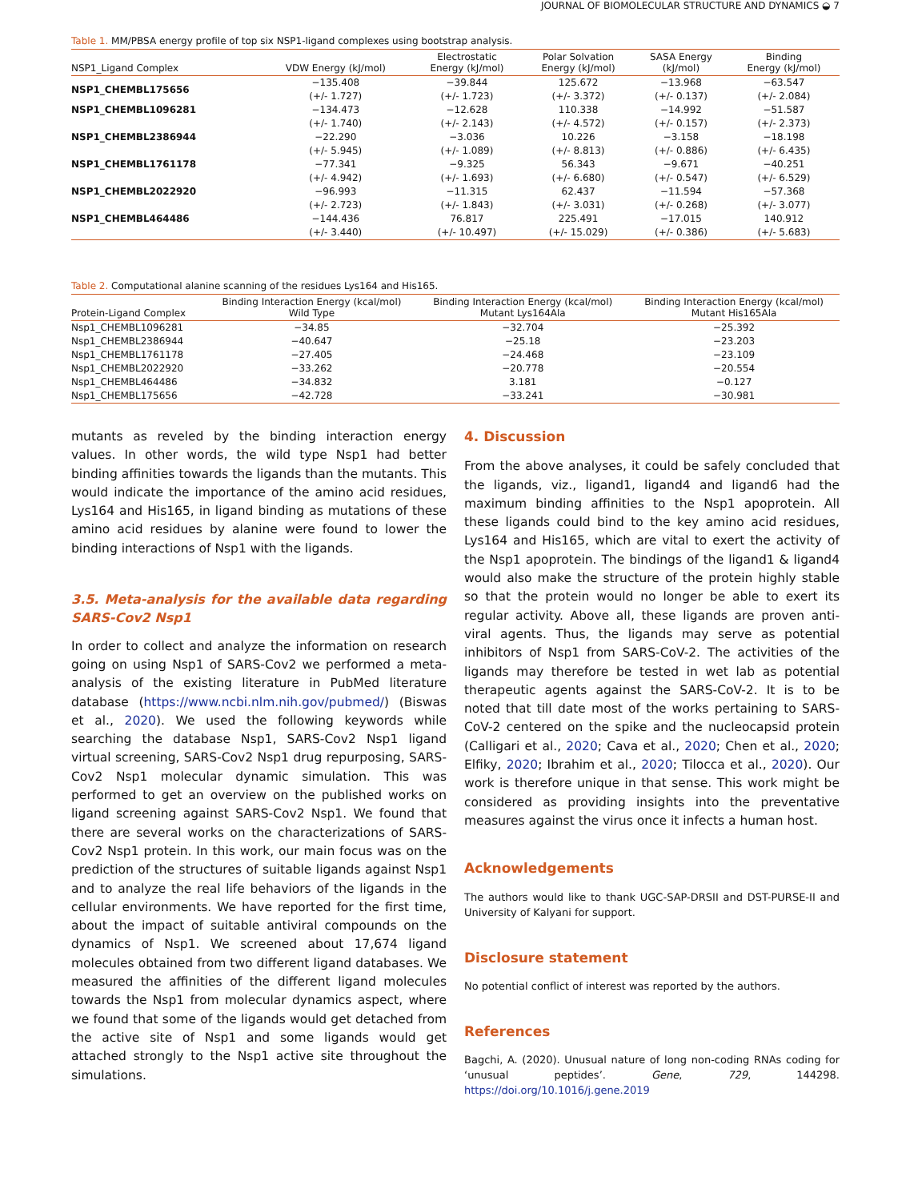JOURNAL OF BIOMOLECULAR STRUCTURE AND DYNAMICS ◒ 7
Table 1. MM/PBSA energy profile of top six NSP1-ligand complexes using bootstrap analysis.
| NSP1_Ligand Complex | VDW Energy (kJ/mol) | Electrostatic Energy (kJ/mol) | Polar Solvation Energy (kJ/mol) | SASA Energy (kJ/mol) | Binding Energy (kJ/mol) |
| --- | --- | --- | --- | --- | --- |
| NSP1_CHEMBL175656 | −135.408 (+/- 1.727) | −39.844 (+/- 1.723) | 125.672 (+/- 3.372) | −13.968 (+/- 0.137) | −63.547 (+/- 2.084) |
| NSP1_CHEMBL1096281 | −134.473 (+/- 1.740) | −12.628 (+/- 2.143) | 110.338 (+/- 4.572) | −14.992 (+/- 0.157) | −51.587 (+/- 2.373) |
| NSP1_CHEMBL2386944 | −22.290 (+/- 5.945) | −3.036 (+/- 1.089) | 10.226 (+/- 8.813) | −3.158 (+/- 0.886) | −18.198 (+/- 6.435) |
| NSP1_CHEMBL1761178 | −77.341 (+/- 4.942) | −9.325 (+/- 1.693) | 56.343 (+/- 6.680) | −9.671 (+/- 0.547) | −40.251 (+/- 6.529) |
| NSP1_CHEMBL2022920 | −96.993 (+/- 2.723) | −11.315 (+/- 1.843) | 62.437 (+/- 3.031) | −11.594 (+/- 0.268) | −57.368 (+/- 3.077) |
| NSP1_CHEMBL464486 | −144.436 (+/- 3.440) | 76.817 (+/- 10.497) | 225.491 (+/- 15.029) | −17.015 (+/- 0.386) | 140.912 (+/- 5.683) |
Table 2. Computational alanine scanning of the residues Lys164 and His165.
| Protein-Ligand Complex | Binding Interaction Energy (kcal/mol) Wild Type | Binding Interaction Energy (kcal/mol) Mutant Lys164Ala | Binding Interaction Energy (kcal/mol) Mutant His165Ala |
| --- | --- | --- | --- |
| Nsp1_CHEMBL1096281 | −34.85 | −32.704 | −25.392 |
| Nsp1_CHEMBL2386944 | −40.647 | −25.18 | −23.203 |
| Nsp1_CHEMBL1761178 | −27.405 | −24.468 | −23.109 |
| Nsp1_CHEMBL2022920 | −33.262 | −20.778 | −20.554 |
| Nsp1_CHEMBL464486 | −34.832 | 3.181 | −0.127 |
| Nsp1_CHEMBL175656 | −42.728 | −33.241 | −30.981 |
mutants as reveled by the binding interaction energy values. In other words, the wild type Nsp1 had better binding affinities towards the ligands than the mutants. This would indicate the importance of the amino acid residues, Lys164 and His165, in ligand binding as mutations of these amino acid residues by alanine were found to lower the binding interactions of Nsp1 with the ligands.
3.5. Meta-analysis for the available data regarding SARS-Cov2 Nsp1
In order to collect and analyze the information on research going on using Nsp1 of SARS-Cov2 we performed a meta-analysis of the existing literature in PubMed literature database (https://www.ncbi.nlm.nih.gov/pubmed/) (Biswas et al., 2020). We used the following keywords while searching the database Nsp1, SARS-Cov2 Nsp1 ligand virtual screening, SARS-Cov2 Nsp1 drug repurposing, SARS-Cov2 Nsp1 molecular dynamic simulation. This was performed to get an overview on the published works on ligand screening against SARS-Cov2 Nsp1. We found that there are several works on the characterizations of SARS-Cov2 Nsp1 protein. In this work, our main focus was on the prediction of the structures of suitable ligands against Nsp1 and to analyze the real life behaviors of the ligands in the cellular environments. We have reported for the first time, about the impact of suitable antiviral compounds on the dynamics of Nsp1. We screened about 17,674 ligand molecules obtained from two different ligand databases. We measured the affinities of the different ligand molecules towards the Nsp1 from molecular dynamics aspect, where we found that some of the ligands would get detached from the active site of Nsp1 and some ligands would get attached strongly to the Nsp1 active site throughout the simulations.
4. Discussion
From the above analyses, it could be safely concluded that the ligands, viz., ligand1, ligand4 and ligand6 had the maximum binding affinities to the Nsp1 apoprotein. All these ligands could bind to the key amino acid residues, Lys164 and His165, which are vital to exert the activity of the Nsp1 apoprotein. The bindings of the ligand1 & ligand4 would also make the structure of the protein highly stable so that the protein would no longer be able to exert its regular activity. Above all, these ligands are proven anti-viral agents. Thus, the ligands may serve as potential inhibitors of Nsp1 from SARS-CoV-2. The activities of the ligands may therefore be tested in wet lab as potential therapeutic agents against the SARS-CoV-2. It is to be noted that till date most of the works pertaining to SARS-CoV-2 centered on the spike and the nucleocapsid protein (Calligari et al., 2020; Cava et al., 2020; Chen et al., 2020; Elfiky, 2020; Ibrahim et al., 2020; Tilocca et al., 2020). Our work is therefore unique in that sense. This work might be considered as providing insights into the preventative measures against the virus once it infects a human host.
Acknowledgements
The authors would like to thank UGC-SAP-DRSII and DST-PURSE-II and University of Kalyani for support.
Disclosure statement
No potential conflict of interest was reported by the authors.
References
Bagchi, A. (2020). Unusual nature of long non-coding RNAs coding for ‘unusual peptides’. Gene, 729, 144298. https://doi.org/10.1016/j.gene.2019